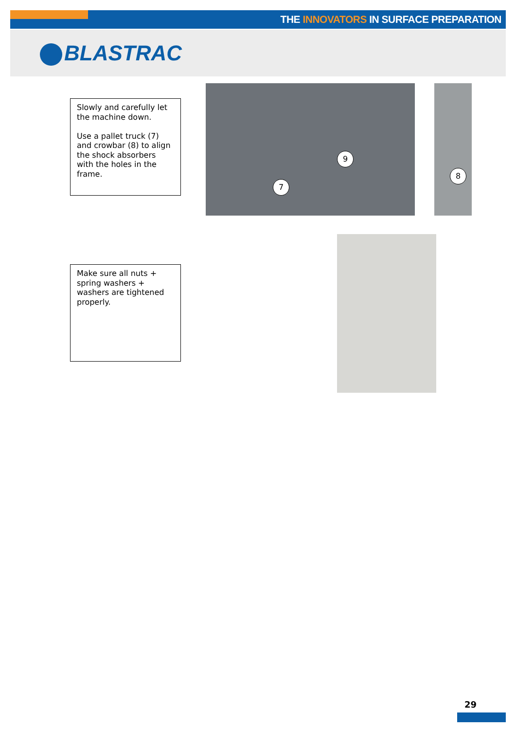THE INNOVATORS IN SURFACE PREPARATION
BLASTRAC
Slowly and carefully let the machine down.
Use a pallet truck (7) and crowbar (8) to align the shock absorbers with the holes in the frame.
7
9
8
Make sure all nuts + spring washers + washers are tightened properly.
29